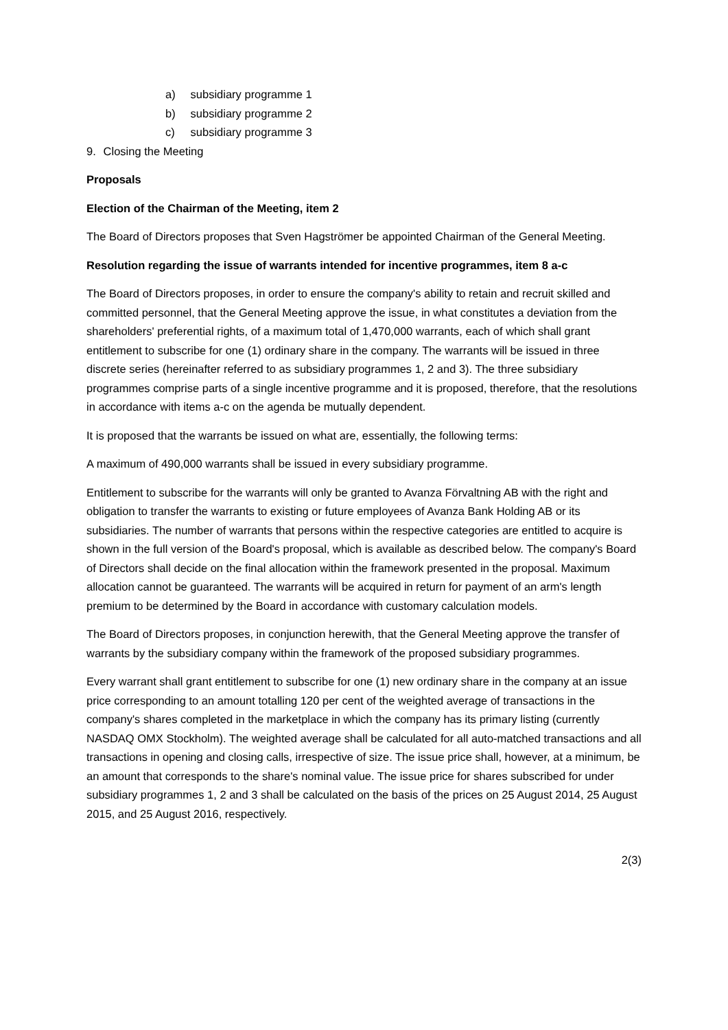a) subsidiary programme 1
b) subsidiary programme 2
c) subsidiary programme 3
9. Closing the Meeting
Proposals
Election of the Chairman of the Meeting, item 2
The Board of Directors proposes that Sven Hagströmer be appointed Chairman of the General Meeting.
Resolution regarding the issue of warrants intended for incentive programmes, item 8 a-c
The Board of Directors proposes, in order to ensure the company's ability to retain and recruit skilled and committed personnel, that the General Meeting approve the issue, in what constitutes a deviation from the shareholders' preferential rights, of a maximum total of 1,470,000 warrants, each of which shall grant entitlement to subscribe for one (1) ordinary share in the company. The warrants will be issued in three discrete series (hereinafter referred to as subsidiary programmes 1, 2 and 3). The three subsidiary programmes comprise parts of a single incentive programme and it is proposed, therefore, that the resolutions in accordance with items a-c on the agenda be mutually dependent.
It is proposed that the warrants be issued on what are, essentially, the following terms:
A maximum of 490,000 warrants shall be issued in every subsidiary programme.
Entitlement to subscribe for the warrants will only be granted to Avanza Förvaltning AB with the right and obligation to transfer the warrants to existing or future employees of Avanza Bank Holding AB or its subsidiaries. The number of warrants that persons within the respective categories are entitled to acquire is shown in the full version of the Board's proposal, which is available as described below. The company's Board of Directors shall decide on the final allocation within the framework presented in the proposal. Maximum allocation cannot be guaranteed. The warrants will be acquired in return for payment of an arm's length premium to be determined by the Board in accordance with customary calculation models.
The Board of Directors proposes, in conjunction herewith, that the General Meeting approve the transfer of warrants by the subsidiary company within the framework of the proposed subsidiary programmes.
Every warrant shall grant entitlement to subscribe for one (1) new ordinary share in the company at an issue price corresponding to an amount totalling 120 per cent of the weighted average of transactions in the company's shares completed in the marketplace in which the company has its primary listing (currently NASDAQ OMX Stockholm). The weighted average shall be calculated for all auto-matched transactions and all transactions in opening and closing calls, irrespective of size. The issue price shall, however, at a minimum, be an amount that corresponds to the share's nominal value. The issue price for shares subscribed for under subsidiary programmes 1, 2 and 3 shall be calculated on the basis of the prices on 25 August 2014, 25 August 2015, and 25 August 2016, respectively.
2(3)